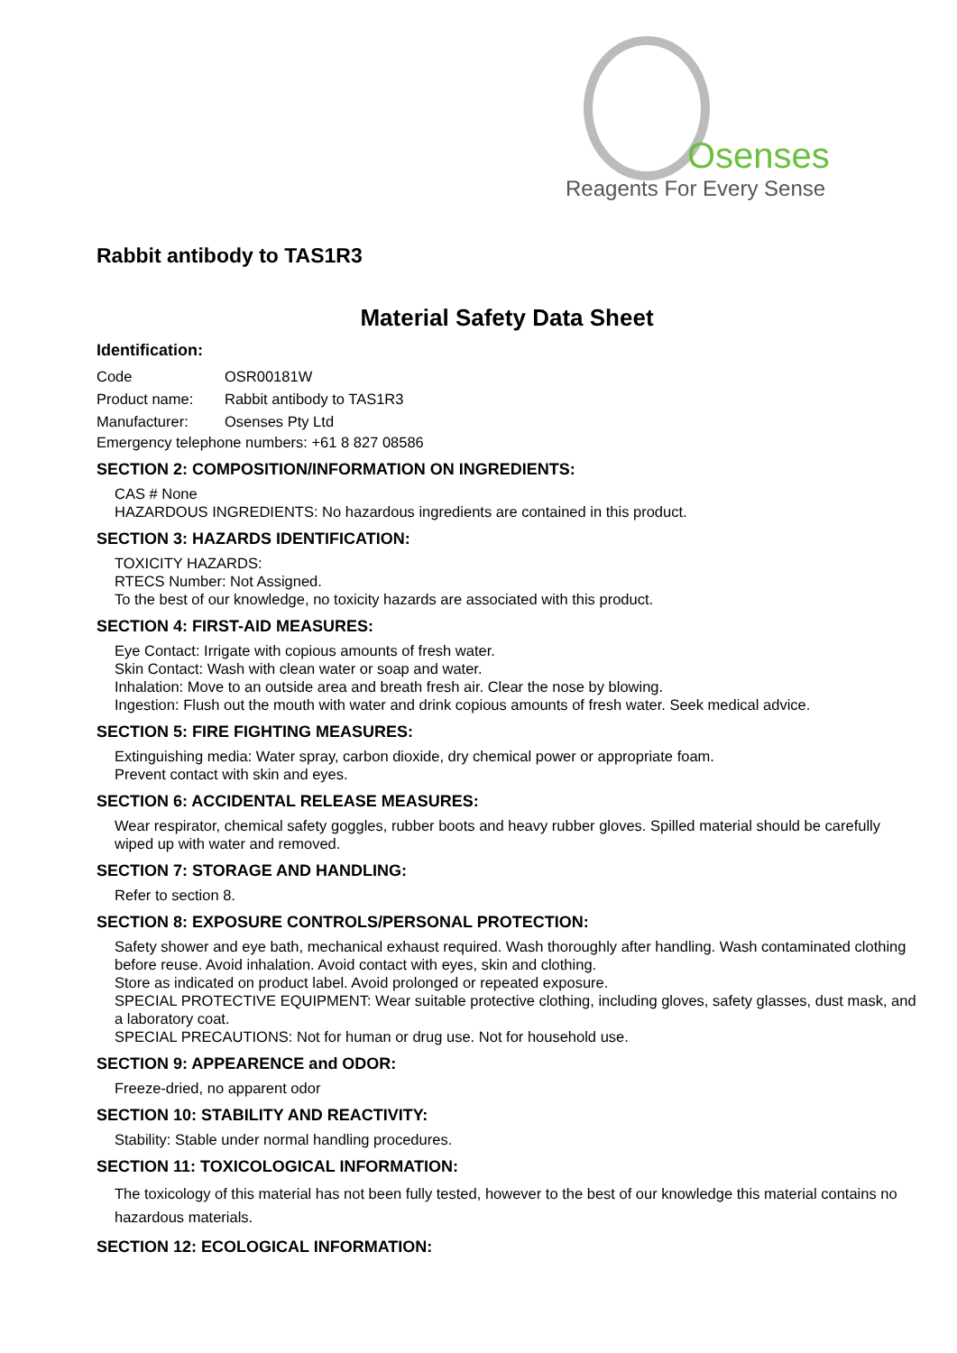Osenses
Reagents For Every Sense
Rabbit antibody to TAS1R3
Material Safety Data Sheet
Identification:
Code OSR00181W
Product name: Rabbit antibody to TAS1R3
Manufacturer: Osenses Pty Ltd
Emergency telephone numbers: +61 8 827 08586
SECTION 2: COMPOSITION/INFORMATION ON INGREDIENTS:
CAS # None
HAZARDOUS INGREDIENTS: No hazardous ingredients are contained in this product.
SECTION 3: HAZARDS IDENTIFICATION:
TOXICITY HAZARDS:
RTECS Number: Not Assigned.
To the best of our knowledge, no toxicity hazards are associated with this product.
SECTION 4: FIRST-AID MEASURES:
Eye Contact: Irrigate with copious amounts of fresh water.
Skin Contact: Wash with clean water or soap and water.
Inhalation: Move to an outside area and breath fresh air. Clear the nose by blowing.
Ingestion: Flush out the mouth with water and drink copious amounts of fresh water. Seek medical advice.
SECTION 5: FIRE FIGHTING MEASURES:
Extinguishing media: Water spray, carbon dioxide, dry chemical power or appropriate foam.
Prevent contact with skin and eyes.
SECTION 6: ACCIDENTAL RELEASE MEASURES:
Wear respirator, chemical safety goggles, rubber boots and heavy rubber gloves. Spilled material should be carefully wiped up with water and removed.
SECTION 7: STORAGE AND HANDLING:
Refer to section 8.
SECTION 8: EXPOSURE CONTROLS/PERSONAL PROTECTION:
Safety shower and eye bath, mechanical exhaust required. Wash thoroughly after handling. Wash contaminated clothing before reuse. Avoid inhalation. Avoid contact with eyes, skin and clothing.
Store as indicated on product label. Avoid prolonged or repeated exposure.
SPECIAL PROTECTIVE EQUIPMENT: Wear suitable protective clothing, including gloves, safety glasses, dust mask, and a laboratory coat.
SPECIAL PRECAUTIONS: Not for human or drug use. Not for household use.
SECTION 9: APPEARENCE and ODOR:
Freeze-dried, no apparent odor
SECTION 10: STABILITY AND REACTIVITY:
Stability: Stable under normal handling procedures.
SECTION 11: TOXICOLOGICAL INFORMATION:
The toxicology of this material has not been fully tested, however to the best of our knowledge this material contains no hazardous materials.
SECTION 12: ECOLOGICAL INFORMATION: